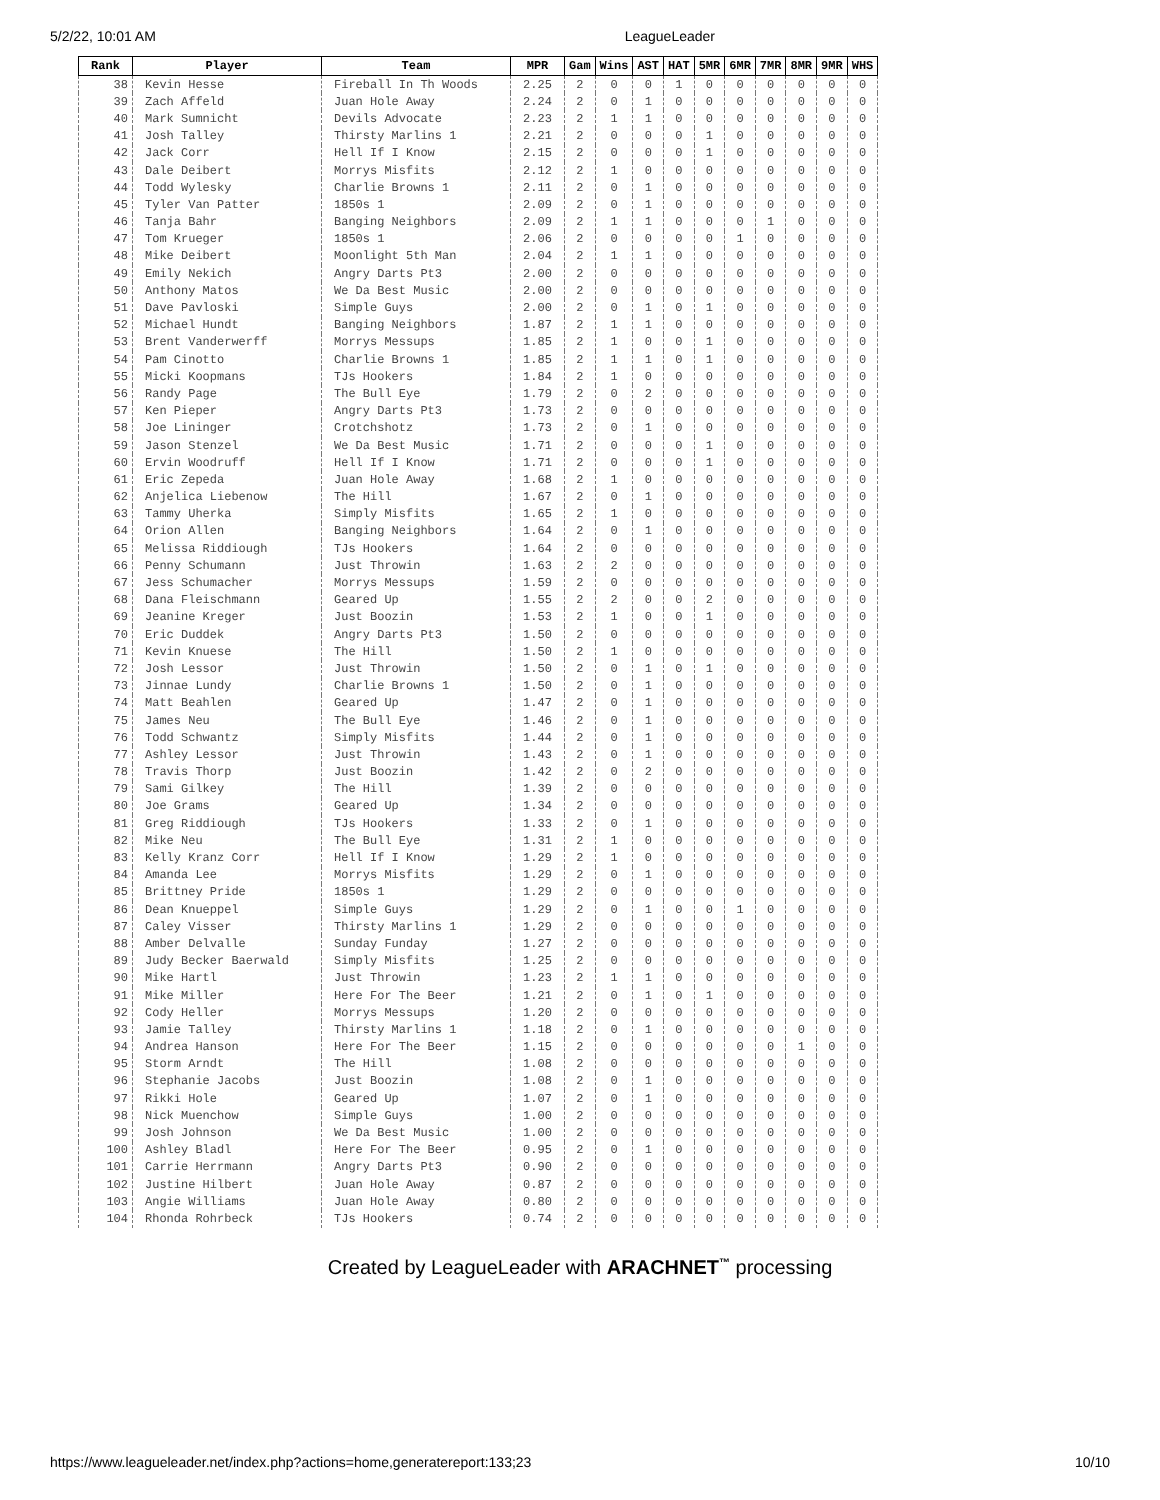5/2/22, 10:01 AM LeagueLeader
| Rank | Player | Team | MPR | Gam | Wins | AST | HAT | 5MR | 6MR | 7MR | 8MR | 9MR | WHS |
| --- | --- | --- | --- | --- | --- | --- | --- | --- | --- | --- | --- | --- | --- |
| 38 | Kevin Hesse | Fireball In Th Woods | 2.25 | 2 | 0 | 0 | 1 | 0 | 0 | 0 | 0 | 0 | 0 |
| 39 | Zach Affeld | Juan Hole Away | 2.24 | 2 | 0 | 1 | 0 | 0 | 0 | 0 | 0 | 0 | 0 |
| 40 | Mark Sumnicht | Devils Advocate | 2.23 | 2 | 1 | 1 | 0 | 0 | 0 | 0 | 0 | 0 | 0 |
| 41 | Josh Talley | Thirsty Marlins 1 | 2.21 | 2 | 0 | 0 | 0 | 1 | 0 | 0 | 0 | 0 | 0 |
| 42 | Jack Corr | Hell If I Know | 2.15 | 2 | 0 | 0 | 0 | 1 | 0 | 0 | 0 | 0 | 0 |
| 43 | Dale Deibert | Morrys Misfits | 2.12 | 2 | 1 | 0 | 0 | 0 | 0 | 0 | 0 | 0 | 0 |
| 44 | Todd Wylesky | Charlie Browns 1 | 2.11 | 2 | 0 | 1 | 0 | 0 | 0 | 0 | 0 | 0 | 0 |
| 45 | Tyler Van Patter | 1850s 1 | 2.09 | 2 | 0 | 1 | 0 | 0 | 0 | 0 | 0 | 0 | 0 |
| 46 | Tanja Bahr | Banging Neighbors | 2.09 | 2 | 1 | 1 | 0 | 0 | 0 | 1 | 0 | 0 | 0 |
| 47 | Tom Krueger | 1850s 1 | 2.06 | 2 | 0 | 0 | 0 | 0 | 1 | 0 | 0 | 0 | 0 |
| 48 | Mike Deibert | Moonlight 5th Man | 2.04 | 2 | 1 | 1 | 0 | 0 | 0 | 0 | 0 | 0 | 0 |
| 49 | Emily Nekich | Angry Darts Pt3 | 2.00 | 2 | 0 | 0 | 0 | 0 | 0 | 0 | 0 | 0 | 0 |
| 50 | Anthony Matos | We Da Best Music | 2.00 | 2 | 0 | 0 | 0 | 0 | 0 | 0 | 0 | 0 | 0 |
| 51 | Dave Pavloski | Simple Guys | 2.00 | 2 | 0 | 1 | 0 | 1 | 0 | 0 | 0 | 0 | 0 |
| 52 | Michael Hundt | Banging Neighbors | 1.87 | 2 | 1 | 1 | 0 | 0 | 0 | 0 | 0 | 0 | 0 |
| 53 | Brent Vanderwerff | Morrys Messups | 1.85 | 2 | 1 | 0 | 0 | 1 | 0 | 0 | 0 | 0 | 0 |
| 54 | Pam Cinotto | Charlie Browns 1 | 1.85 | 2 | 1 | 1 | 0 | 1 | 0 | 0 | 0 | 0 | 0 |
| 55 | Micki Koopmans | TJs Hookers | 1.84 | 2 | 1 | 0 | 0 | 0 | 0 | 0 | 0 | 0 | 0 |
| 56 | Randy Page | The Bull Eye | 1.79 | 2 | 0 | 2 | 0 | 0 | 0 | 0 | 0 | 0 | 0 |
| 57 | Ken Pieper | Angry Darts Pt3 | 1.73 | 2 | 0 | 0 | 0 | 0 | 0 | 0 | 0 | 0 | 0 |
| 58 | Joe Lininger | Crotchshotz | 1.73 | 2 | 0 | 1 | 0 | 0 | 0 | 0 | 0 | 0 | 0 |
| 59 | Jason Stenzel | We Da Best Music | 1.71 | 2 | 0 | 0 | 0 | 1 | 0 | 0 | 0 | 0 | 0 |
| 60 | Ervin Woodruff | Hell If I Know | 1.71 | 2 | 0 | 0 | 0 | 1 | 0 | 0 | 0 | 0 | 0 |
| 61 | Eric Zepeda | Juan Hole Away | 1.68 | 2 | 1 | 0 | 0 | 0 | 0 | 0 | 0 | 0 | 0 |
| 62 | Anjelica Liebenow | The Hill | 1.67 | 2 | 0 | 1 | 0 | 0 | 0 | 0 | 0 | 0 | 0 |
| 63 | Tammy Uherka | Simply Misfits | 1.65 | 2 | 1 | 0 | 0 | 0 | 0 | 0 | 0 | 0 | 0 |
| 64 | Orion Allen | Banging Neighbors | 1.64 | 2 | 0 | 1 | 0 | 0 | 0 | 0 | 0 | 0 | 0 |
| 65 | Melissa Riddiough | TJs Hookers | 1.64 | 2 | 0 | 0 | 0 | 0 | 0 | 0 | 0 | 0 | 0 |
| 66 | Penny Schumann | Just Throwin | 1.63 | 2 | 2 | 0 | 0 | 0 | 0 | 0 | 0 | 0 | 0 |
| 67 | Jess Schumacher | Morrys Messups | 1.59 | 2 | 0 | 0 | 0 | 0 | 0 | 0 | 0 | 0 | 0 |
| 68 | Dana Fleischmann | Geared Up | 1.55 | 2 | 2 | 0 | 0 | 2 | 0 | 0 | 0 | 0 | 0 |
| 69 | Jeanine Kreger | Just Boozin | 1.53 | 2 | 1 | 0 | 0 | 1 | 0 | 0 | 0 | 0 | 0 |
| 70 | Eric Duddek | Angry Darts Pt3 | 1.50 | 2 | 0 | 0 | 0 | 0 | 0 | 0 | 0 | 0 | 0 |
| 71 | Kevin Knuese | The Hill | 1.50 | 2 | 1 | 0 | 0 | 0 | 0 | 0 | 0 | 0 | 0 |
| 72 | Josh Lessor | Just Throwin | 1.50 | 2 | 0 | 1 | 0 | 1 | 0 | 0 | 0 | 0 | 0 |
| 73 | Jinnae Lundy | Charlie Browns 1 | 1.50 | 2 | 0 | 1 | 0 | 0 | 0 | 0 | 0 | 0 | 0 |
| 74 | Matt Beahlen | Geared Up | 1.47 | 2 | 0 | 1 | 0 | 0 | 0 | 0 | 0 | 0 | 0 |
| 75 | James Neu | The Bull Eye | 1.46 | 2 | 0 | 1 | 0 | 0 | 0 | 0 | 0 | 0 | 0 |
| 76 | Todd Schwantz | Simply Misfits | 1.44 | 2 | 0 | 1 | 0 | 0 | 0 | 0 | 0 | 0 | 0 |
| 77 | Ashley Lessor | Just Throwin | 1.43 | 2 | 0 | 1 | 0 | 0 | 0 | 0 | 0 | 0 | 0 |
| 78 | Travis Thorp | Just Boozin | 1.42 | 2 | 0 | 2 | 0 | 0 | 0 | 0 | 0 | 0 | 0 |
| 79 | Sami Gilkey | The Hill | 1.39 | 2 | 0 | 0 | 0 | 0 | 0 | 0 | 0 | 0 | 0 |
| 80 | Joe Grams | Geared Up | 1.34 | 2 | 0 | 0 | 0 | 0 | 0 | 0 | 0 | 0 | 0 |
| 81 | Greg Riddiough | TJs Hookers | 1.33 | 2 | 0 | 1 | 0 | 0 | 0 | 0 | 0 | 0 | 0 |
| 82 | Mike Neu | The Bull Eye | 1.31 | 2 | 1 | 0 | 0 | 0 | 0 | 0 | 0 | 0 | 0 |
| 83 | Kelly Kranz Corr | Hell If I Know | 1.29 | 2 | 1 | 0 | 0 | 0 | 0 | 0 | 0 | 0 | 0 |
| 84 | Amanda Lee | Morrys Misfits | 1.29 | 2 | 0 | 1 | 0 | 0 | 0 | 0 | 0 | 0 | 0 |
| 85 | Brittney Pride | 1850s 1 | 1.29 | 2 | 0 | 0 | 0 | 0 | 0 | 0 | 0 | 0 | 0 |
| 86 | Dean Knueppel | Simple Guys | 1.29 | 2 | 0 | 1 | 0 | 0 | 1 | 0 | 0 | 0 | 0 |
| 87 | Caley Visser | Thirsty Marlins 1 | 1.29 | 2 | 0 | 0 | 0 | 0 | 0 | 0 | 0 | 0 | 0 |
| 88 | Amber Delvalle | Sunday Funday | 1.27 | 2 | 0 | 0 | 0 | 0 | 0 | 0 | 0 | 0 | 0 |
| 89 | Judy Becker Baerwald | Simply Misfits | 1.25 | 2 | 0 | 0 | 0 | 0 | 0 | 0 | 0 | 0 | 0 |
| 90 | Mike Hartl | Just Throwin | 1.23 | 2 | 1 | 1 | 0 | 0 | 0 | 0 | 0 | 0 | 0 |
| 91 | Mike Miller | Here For The Beer | 1.21 | 2 | 0 | 1 | 0 | 1 | 0 | 0 | 0 | 0 | 0 |
| 92 | Cody Heller | Morrys Messups | 1.20 | 2 | 0 | 0 | 0 | 0 | 0 | 0 | 0 | 0 | 0 |
| 93 | Jamie Talley | Thirsty Marlins 1 | 1.18 | 2 | 0 | 1 | 0 | 0 | 0 | 0 | 0 | 0 | 0 |
| 94 | Andrea Hanson | Here For The Beer | 1.15 | 2 | 0 | 0 | 0 | 0 | 0 | 0 | 1 | 0 | 0 |
| 95 | Storm Arndt | The Hill | 1.08 | 2 | 0 | 0 | 0 | 0 | 0 | 0 | 0 | 0 | 0 |
| 96 | Stephanie Jacobs | Just Boozin | 1.08 | 2 | 0 | 1 | 0 | 0 | 0 | 0 | 0 | 0 | 0 |
| 97 | Rikki Hole | Geared Up | 1.07 | 2 | 0 | 1 | 0 | 0 | 0 | 0 | 0 | 0 | 0 |
| 98 | Nick Muenchow | Simple Guys | 1.00 | 2 | 0 | 0 | 0 | 0 | 0 | 0 | 0 | 0 | 0 |
| 99 | Josh Johnson | We Da Best Music | 1.00 | 2 | 0 | 0 | 0 | 0 | 0 | 0 | 0 | 0 | 0 |
| 100 | Ashley Bladl | Here For The Beer | 0.95 | 2 | 0 | 1 | 0 | 0 | 0 | 0 | 0 | 0 | 0 |
| 101 | Carrie Herrmann | Angry Darts Pt3 | 0.90 | 2 | 0 | 0 | 0 | 0 | 0 | 0 | 0 | 0 | 0 |
| 102 | Justine Hilbert | Juan Hole Away | 0.87 | 2 | 0 | 0 | 0 | 0 | 0 | 0 | 0 | 0 | 0 |
| 103 | Angie Williams | Juan Hole Away | 0.80 | 2 | 0 | 0 | 0 | 0 | 0 | 0 | 0 | 0 | 0 |
| 104 | Rhonda Rohrbeck | TJs Hookers | 0.74 | 2 | 0 | 0 | 0 | 0 | 0 | 0 | 0 | 0 | 0 |
Created by LeagueLeader with ARACHNET<sup>™</sup> processing
https://www.leagueleader.net/index.php?actions=home,generatereport:133;23 10/10